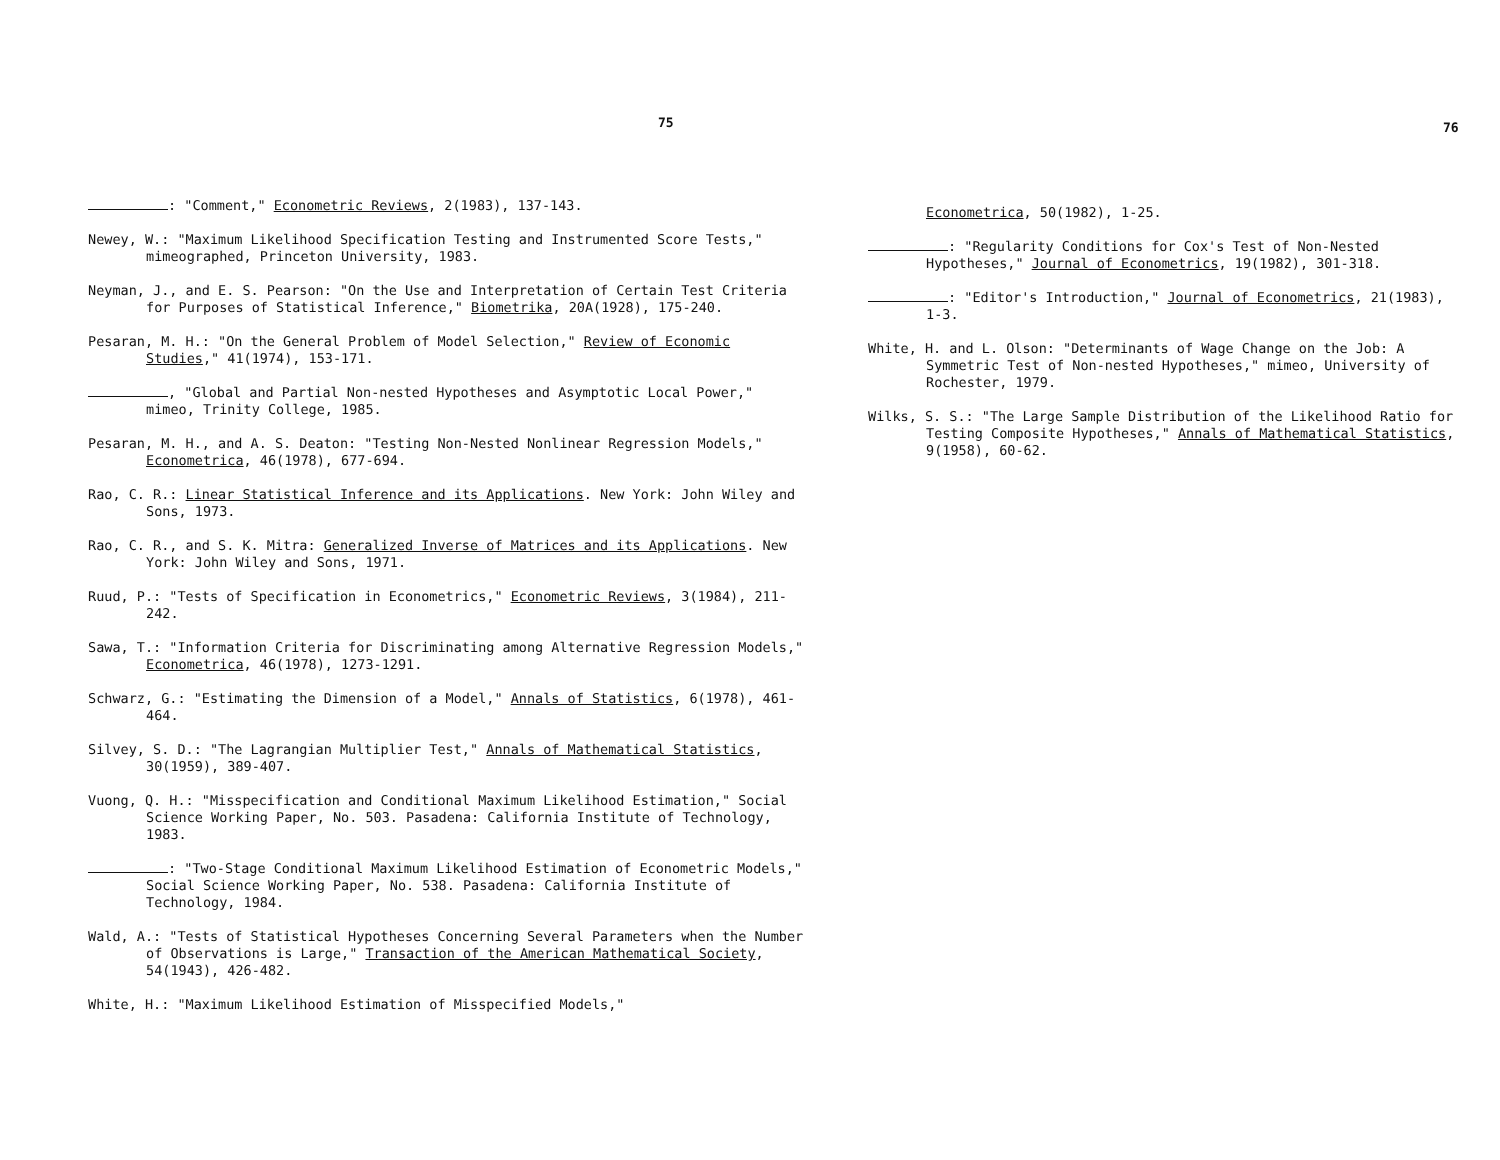75
: "Comment," Econometric Reviews, 2(1983), 137-143.
Newey, W.: "Maximum Likelihood Specification Testing and Instrumented Score Tests," mimeographed, Princeton University, 1983.
Neyman, J., and E. S. Pearson: "On the Use and Interpretation of Certain Test Criteria for Purposes of Statistical Inference," Biometrika, 20A(1928), 175-240.
Pesaran, M. H.: "On the General Problem of Model Selection," Review of Economic Studies," 41(1974), 153-171.
, "Global and Partial Non-nested Hypotheses and Asymptotic Local Power," mimeo, Trinity College, 1985.
Pesaran, M. H., and A. S. Deaton: "Testing Non-Nested Nonlinear Regression Models," Econometrica, 46(1978), 677-694.
Rao, C. R.: Linear Statistical Inference and its Applications. New York: John Wiley and Sons, 1973.
Rao, C. R., and S. K. Mitra: Generalized Inverse of Matrices and its Applications. New York: John Wiley and Sons, 1971.
Ruud, P.: "Tests of Specification in Econometrics," Econometric Reviews, 3(1984), 211-242.
Sawa, T.: "Information Criteria for Discriminating among Alternative Regression Models," Econometrica, 46(1978), 1273-1291.
Schwarz, G.: "Estimating the Dimension of a Model," Annals of Statistics, 6(1978), 461-464.
Silvey, S. D.: "The Lagrangian Multiplier Test," Annals of Mathematical Statistics, 30(1959), 389-407.
Vuong, Q. H.: "Misspecification and Conditional Maximum Likelihood Estimation," Social Science Working Paper, No. 503. Pasadena: California Institute of Technology, 1983.
: "Two-Stage Conditional Maximum Likelihood Estimation of Econometric Models," Social Science Working Paper, No. 538. Pasadena: California Institute of Technology, 1984.
Wald, A.: "Tests of Statistical Hypotheses Concerning Several Parameters when the Number of Observations is Large," Transaction of the American Mathematical Society, 54(1943), 426-482.
White, H.: "Maximum Likelihood Estimation of Misspecified Models,"
76
Econometrica, 50(1982), 1-25.
: "Regularity Conditions for Cox's Test of Non-Nested Hypotheses," Journal of Econometrics, 19(1982), 301-318.
: "Editor's Introduction," Journal of Econometrics, 21(1983), 1-3.
White, H. and L. Olson: "Determinants of Wage Change on the Job: A Symmetric Test of Non-nested Hypotheses," mimeo, University of Rochester, 1979.
Wilks, S. S.: "The Large Sample Distribution of the Likelihood Ratio for Testing Composite Hypotheses," Annals of Mathematical Statistics, 9(1958), 60-62.